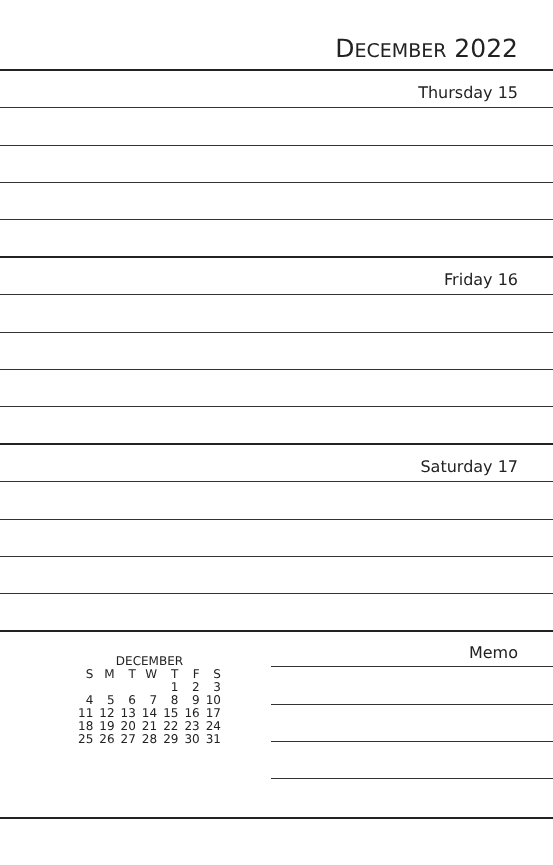DECEMBER 2022
Thursday 15
Friday 16
Saturday 17
| DECEMBER | | | | | | |
| --- | --- | --- | --- | --- | --- | --- |
| S | M | T | W | T | F | S |
| | | | | 1 | 2 | 3 |
| 4 | 5 | 6 | 7 | 8 | 9 | 10 |
| 11 | 12 | 13 | 14 | 15 | 16 | 17 |
| 18 | 19 | 20 | 21 | 22 | 23 | 24 |
| 25 | 26 | 27 | 28 | 29 | 30 | 31 |
Memo